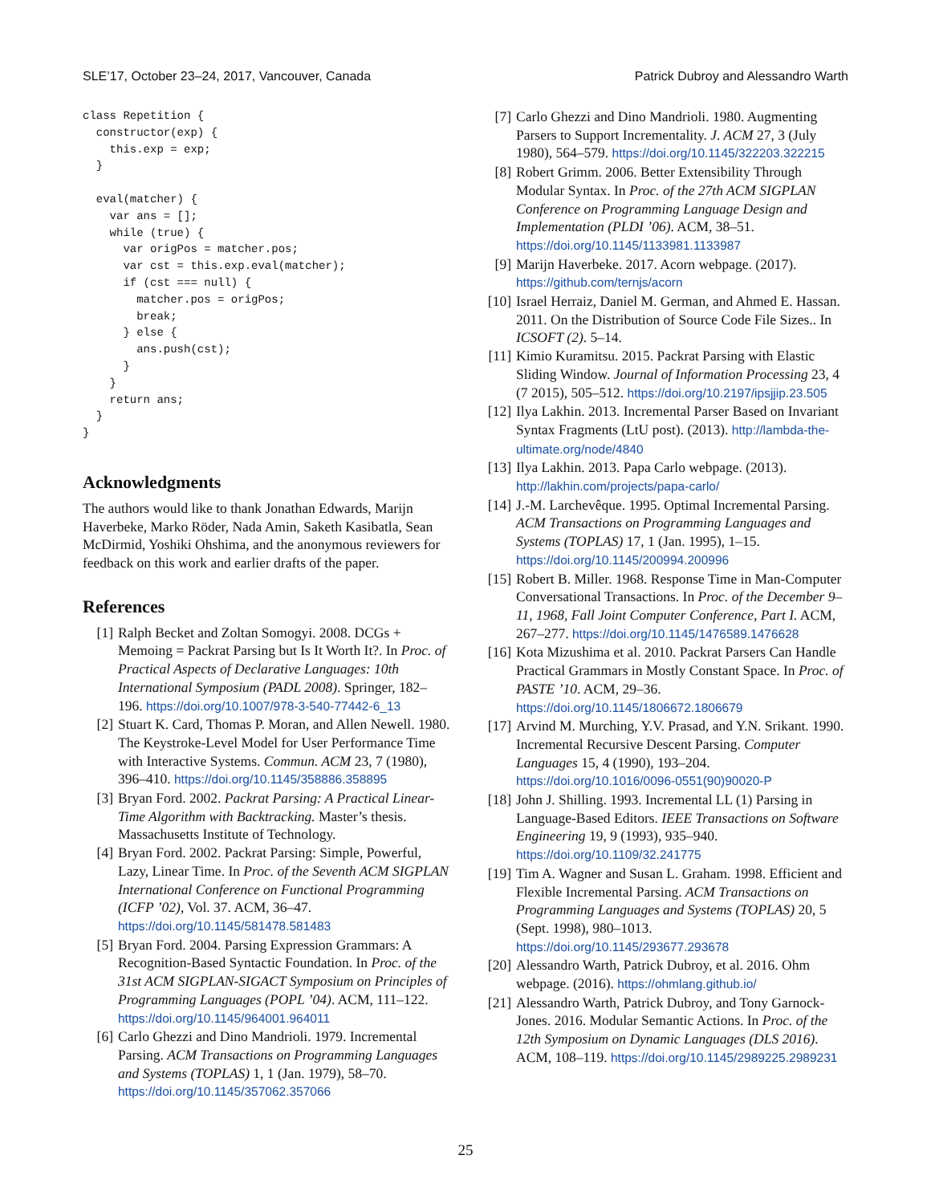SLE’17, October 23–24, 2017, Vancouver, Canada Patrick Dubroy and Alessandro Warth
class Repetition {
  constructor(exp) {
    this.exp = exp;
  }

  eval(matcher) {
    var ans = [];
    while (true) {
      var origPos = matcher.pos;
      var cst = this.exp.eval(matcher);
      if (cst === null) {
        matcher.pos = origPos;
        break;
      } else {
        ans.push(cst);
      }
    }
    return ans;
  }
}
Acknowledgments
The authors would like to thank Jonathan Edwards, Marijn Haverbeke, Marko Röder, Nada Amin, Saketh Kasibatla, Sean McDirmid, Yoshiki Ohshima, and the anonymous reviewers for feedback on this work and earlier drafts of the paper.
References
[1] Ralph Becket and Zoltan Somogyi. 2008. DCGs + Memoing = Packrat Parsing but Is It Worth It?. In Proc. of Practical Aspects of Declarative Languages: 10th International Symposium (PADL 2008). Springer, 182–196. https://doi.org/10.1007/978-3-540-77442-6_13
[2] Stuart K. Card, Thomas P. Moran, and Allen Newell. 1980. The Keystroke-Level Model for User Performance Time with Interactive Systems. Commun. ACM 23, 7 (1980), 396–410. https://doi.org/10.1145/358886.358895
[3] Bryan Ford. 2002. Packrat Parsing: A Practical Linear-Time Algorithm with Backtracking. Master’s thesis. Massachusetts Institute of Technology.
[4] Bryan Ford. 2002. Packrat Parsing: Simple, Powerful, Lazy, Linear Time. In Proc. of the Seventh ACM SIGPLAN International Conference on Functional Programming (ICFP ’02), Vol. 37. ACM, 36–47. https://doi.org/10.1145/581478.581483
[5] Bryan Ford. 2004. Parsing Expression Grammars: A Recognition-Based Syntactic Foundation. In Proc. of the 31st ACM SIGPLAN-SIGACT Symposium on Principles of Programming Languages (POPL ’04). ACM, 111–122. https://doi.org/10.1145/964001.964011
[6] Carlo Ghezzi and Dino Mandrioli. 1979. Incremental Parsing. ACM Transactions on Programming Languages and Systems (TOPLAS) 1, 1 (Jan. 1979), 58–70. https://doi.org/10.1145/357062.357066
[7] Carlo Ghezzi and Dino Mandrioli. 1980. Augmenting Parsers to Support Incrementality. J. ACM 27, 3 (July 1980), 564–579. https://doi.org/10.1145/322203.322215
[8] Robert Grimm. 2006. Better Extensibility Through Modular Syntax. In Proc. of the 27th ACM SIGPLAN Conference on Programming Language Design and Implementation (PLDI ’06). ACM, 38–51. https://doi.org/10.1145/1133981.1133987
[9] Marijn Haverbeke. 2017. Acorn webpage. (2017). https://github.com/ternjs/acorn
[10] Israel Herraiz, Daniel M. German, and Ahmed E. Hassan. 2011. On the Distribution of Source Code File Sizes.. In ICSOFT (2). 5–14.
[11] Kimio Kuramitsu. 2015. Packrat Parsing with Elastic Sliding Window. Journal of Information Processing 23, 4 (7 2015), 505–512. https://doi.org/10.2197/ipsjjip.23.505
[12] Ilya Lakhin. 2013. Incremental Parser Based on Invariant Syntax Fragments (LtU post). (2013). http://lambda-the-ultimate.org/node/4840
[13] Ilya Lakhin. 2013. Papa Carlo webpage. (2013). http://lakhin.com/projects/papa-carlo/
[14] J.-M. Larchevêque. 1995. Optimal Incremental Parsing. ACM Transactions on Programming Languages and Systems (TOPLAS) 17, 1 (Jan. 1995), 1–15. https://doi.org/10.1145/200994.200996
[15] Robert B. Miller. 1968. Response Time in Man-Computer Conversational Transactions. In Proc. of the December 9–11, 1968, Fall Joint Computer Conference, Part I. ACM, 267–277. https://doi.org/10.1145/1476589.1476628
[16] Kota Mizushima et al. 2010. Packrat Parsers Can Handle Practical Grammars in Mostly Constant Space. In Proc. of PASTE ’10. ACM, 29–36. https://doi.org/10.1145/1806672.1806679
[17] Arvind M. Murching, Y.V. Prasad, and Y.N. Srikant. 1990. Incremental Recursive Descent Parsing. Computer Languages 15, 4 (1990), 193–204. https://doi.org/10.1016/0096-0551(90)90020-P
[18] John J. Shilling. 1993. Incremental LL (1) Parsing in Language-Based Editors. IEEE Transactions on Software Engineering 19, 9 (1993), 935–940. https://doi.org/10.1109/32.241775
[19] Tim A. Wagner and Susan L. Graham. 1998. Efficient and Flexible Incremental Parsing. ACM Transactions on Programming Languages and Systems (TOPLAS) 20, 5 (Sept. 1998), 980–1013. https://doi.org/10.1145/293677.293678
[20] Alessandro Warth, Patrick Dubroy, et al. 2016. Ohm webpage. (2016). https://ohmlang.github.io/
[21] Alessandro Warth, Patrick Dubroy, and Tony Garnock-Jones. 2016. Modular Semantic Actions. In Proc. of the 12th Symposium on Dynamic Languages (DLS 2016). ACM, 108–119. https://doi.org/10.1145/2989225.2989231
25